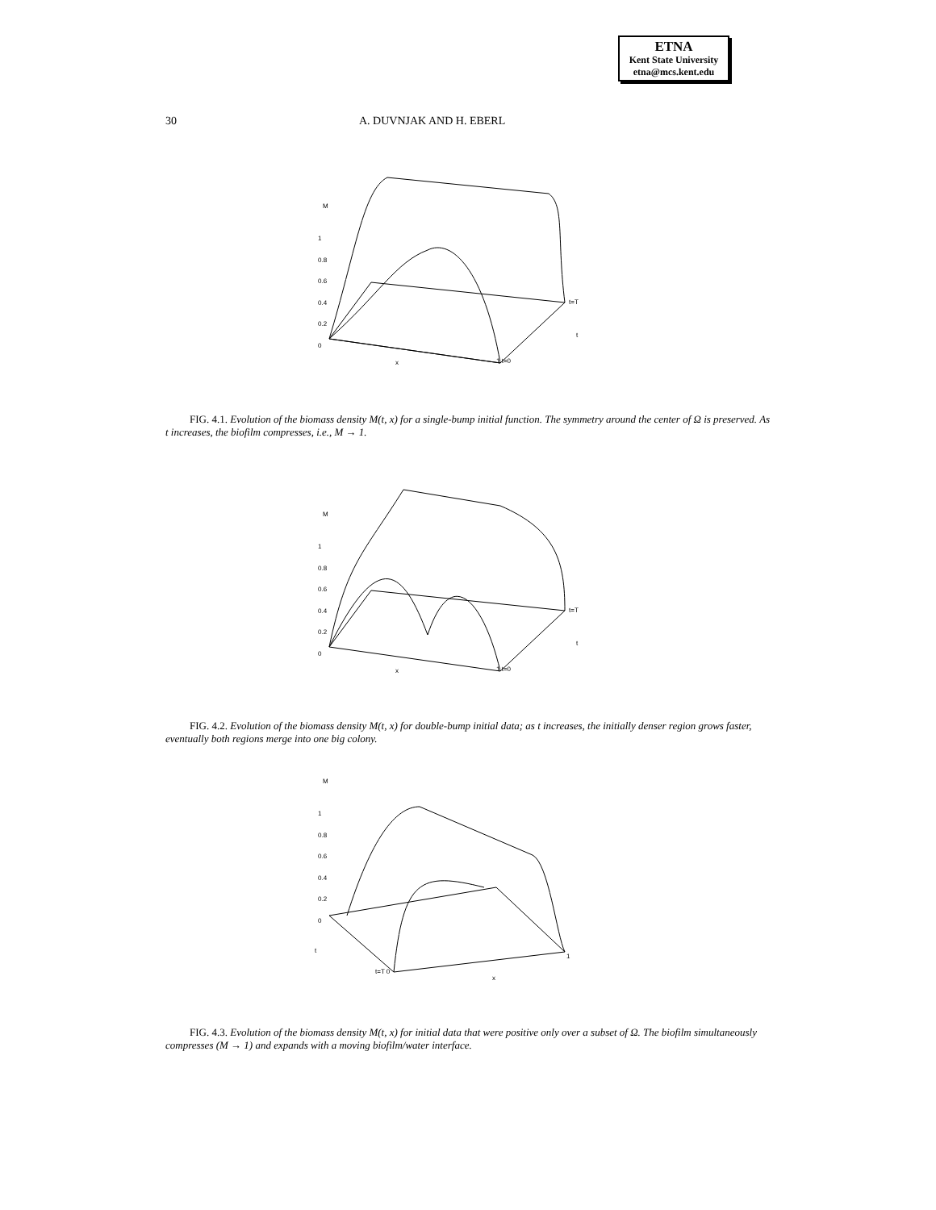ETNA
Kent State University
etna@mcs.kent.edu
30 A. DUVNJAK AND H. EBERL
M
1
0.8
0.6
0.4
0.2
0
t=T
t
x 1 t=0
FIG. 4.1. Evolution of the biomass density M(t, x) for a single-bump initial function. The symmetry around the center of Ω is preserved. As t increases, the biofilm compresses, i.e., M → 1.
M
1
0.8
0.6
0.4
0.2
0
t=T
t
x 1 t=0
FIG. 4.2. Evolution of the biomass density M(t, x) for double-bump initial data; as t increases, the initially denser region grows faster, eventually both regions merge into one big colony.
M
1
0.8
0.6
0.4
0.2
0
t
t=T 0
x
1
FIG. 4.3. Evolution of the biomass density M(t, x) for initial data that were positive only over a subset of Ω. The biofilm simultaneously compresses (M → 1) and expands with a moving biofilm/water interface.